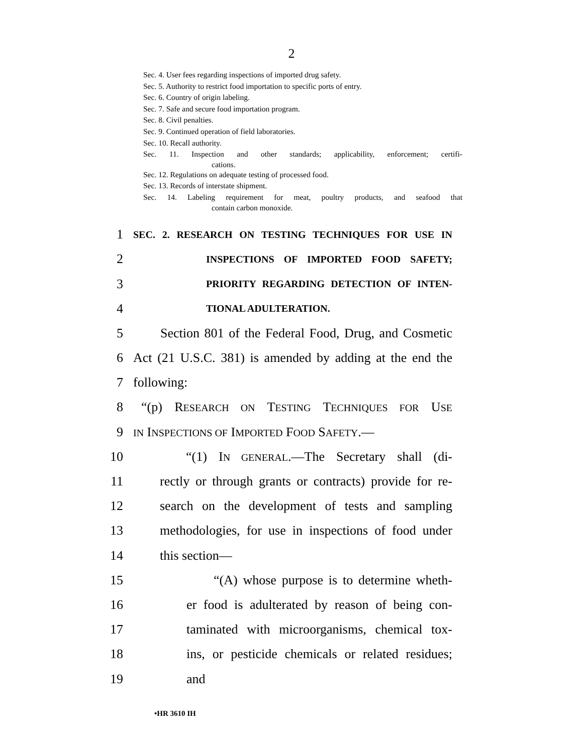2
Sec. 4. User fees regarding inspections of imported drug safety.
Sec. 5. Authority to restrict food importation to specific ports of entry.
Sec. 6. Country of origin labeling.
Sec. 7. Safe and secure food importation program.
Sec. 8. Civil penalties.
Sec. 9. Continued operation of field laboratories.
Sec. 10. Recall authority.
Sec. 11. Inspection and other standards; applicability, enforcement; certifi-
cations.
Sec. 12. Regulations on adequate testing of processed food.
Sec. 13. Records of interstate shipment.
Sec. 14. Labeling requirement for meat, poultry products, and seafood that
contain carbon monoxide.
1 SEC. 2. RESEARCH ON TESTING TECHNIQUES FOR USE IN
2 INSPECTIONS OF IMPORTED FOOD SAFETY;
3 PRIORITY REGARDING DETECTION OF INTEN-
4 TIONAL ADULTERATION.
5 Section 801 of the Federal Food, Drug, and Cosmetic
6 Act (21 U.S.C. 381) is amended by adding at the end the
7 following:
8 “(p) RESEARCH ON TESTING TECHNIQUES FOR USE
9 IN INSPECTIONS OF IMPORTED FOOD SAFETY.—
10 “(1) IN GENERAL.—The Secretary shall (di-
11 rectly or through grants or contracts) provide for re-
12 search on the development of tests and sampling
13 methodologies, for use in inspections of food under
14 this section—
15 “(A) whose purpose is to determine wheth-
16 er food is adulterated by reason of being con-
17 taminated with microorganisms, chemical tox-
18 ins, or pesticide chemicals or related residues;
19 and
•HR 3610 IH